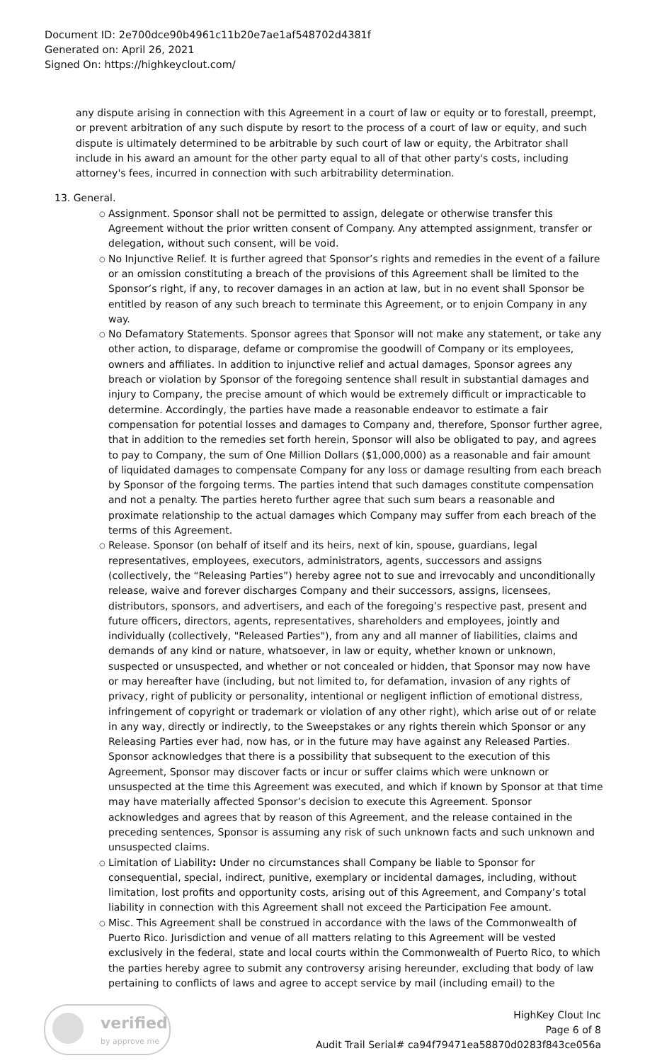Document ID: 2e700dce90b4961c11b20e7ae1af548702d4381f
Generated on: April 26, 2021
Signed On: https://highkeyclout.com/
any dispute arising in connection with this Agreement in a court of law or equity or to forestall, preempt, or prevent arbitration of any such dispute by resort to the process of a court of law or equity, and such dispute is ultimately determined to be arbitrable by such court of law or equity, the Arbitrator shall include in his award an amount for the other party equal to all of that other party's costs, including attorney's fees, incurred in connection with such arbitrability determination.
13. General.
○ Assignment. Sponsor shall not be permitted to assign, delegate or otherwise transfer this Agreement without the prior written consent of Company. Any attempted assignment, transfer or delegation, without such consent, will be void.
○ No Injunctive Relief. It is further agreed that Sponsor’s rights and remedies in the event of a failure or an omission constituting a breach of the provisions of this Agreement shall be limited to the Sponsor’s right, if any, to recover damages in an action at law, but in no event shall Sponsor be entitled by reason of any such breach to terminate this Agreement, or to enjoin Company in any way.
○ No Defamatory Statements. Sponsor agrees that Sponsor will not make any statement, or take any other action, to disparage, defame or compromise the goodwill of Company or its employees, owners and affiliates. In addition to injunctive relief and actual damages, Sponsor agrees any breach or violation by Sponsor of the foregoing sentence shall result in substantial damages and injury to Company, the precise amount of which would be extremely difficult or impracticable to determine. Accordingly, the parties have made a reasonable endeavor to estimate a fair compensation for potential losses and damages to Company and, therefore, Sponsor further agree, that in addition to the remedies set forth herein, Sponsor will also be obligated to pay, and agrees to pay to Company, the sum of One Million Dollars ($1,000,000) as a reasonable and fair amount of liquidated damages to compensate Company for any loss or damage resulting from each breach by Sponsor of the forgoing terms. The parties intend that such damages constitute compensation and not a penalty. The parties hereto further agree that such sum bears a reasonable and proximate relationship to the actual damages which Company may suffer from each breach of the terms of this Agreement.
○ Release. Sponsor (on behalf of itself and its heirs, next of kin, spouse, guardians, legal representatives, employees, executors, administrators, agents, successors and assigns (collectively, the “Releasing Parties”) hereby agree not to sue and irrevocably and unconditionally release, waive and forever discharges Company and their successors, assigns, licensees, distributors, sponsors, and advertisers, and each of the foregoing’s respective past, present and future officers, directors, agents, representatives, shareholders and employees, jointly and individually (collectively, "Released Parties"), from any and all manner of liabilities, claims and demands of any kind or nature, whatsoever, in law or equity, whether known or unknown, suspected or unsuspected, and whether or not concealed or hidden, that Sponsor may now have or may hereafter have (including, but not limited to, for defamation, invasion of any rights of privacy, right of publicity or personality, intentional or negligent infliction of emotional distress, infringement of copyright or trademark or violation of any other right), which arise out of or relate in any way, directly or indirectly, to the Sweepstakes or any rights therein which Sponsor or any Releasing Parties ever had, now has, or in the future may have against any Released Parties. Sponsor acknowledges that there is a possibility that subsequent to the execution of this Agreement, Sponsor may discover facts or incur or suffer claims which were unknown or unsuspected at the time this Agreement was executed, and which if known by Sponsor at that time may have materially affected Sponsor’s decision to execute this Agreement. Sponsor acknowledges and agrees that by reason of this Agreement, and the release contained in the preceding sentences, Sponsor is assuming any risk of such unknown facts and such unknown and unsuspected claims.
○ Limitation of Liability: Under no circumstances shall Company be liable to Sponsor for consequential, special, indirect, punitive, exemplary or incidental damages, including, without limitation, lost profits and opportunity costs, arising out of this Agreement, and Company’s total liability in connection with this Agreement shall not exceed the Participation Fee amount.
○ Misc. This Agreement shall be construed in accordance with the laws of the Commonwealth of Puerto Rico. Jurisdiction and venue of all matters relating to this Agreement will be vested exclusively in the federal, state and local courts within the Commonwealth of Puerto Rico, to which the parties hereby agree to submit any controversy arising hereunder, excluding that body of law pertaining to conflicts of laws and agree to accept service by mail (including email) to the
verified
by approve me
HighKey Clout Inc
Page 6 of 8
Audit Trail Serial# ca94f79471ea58870d0283f843ce056a